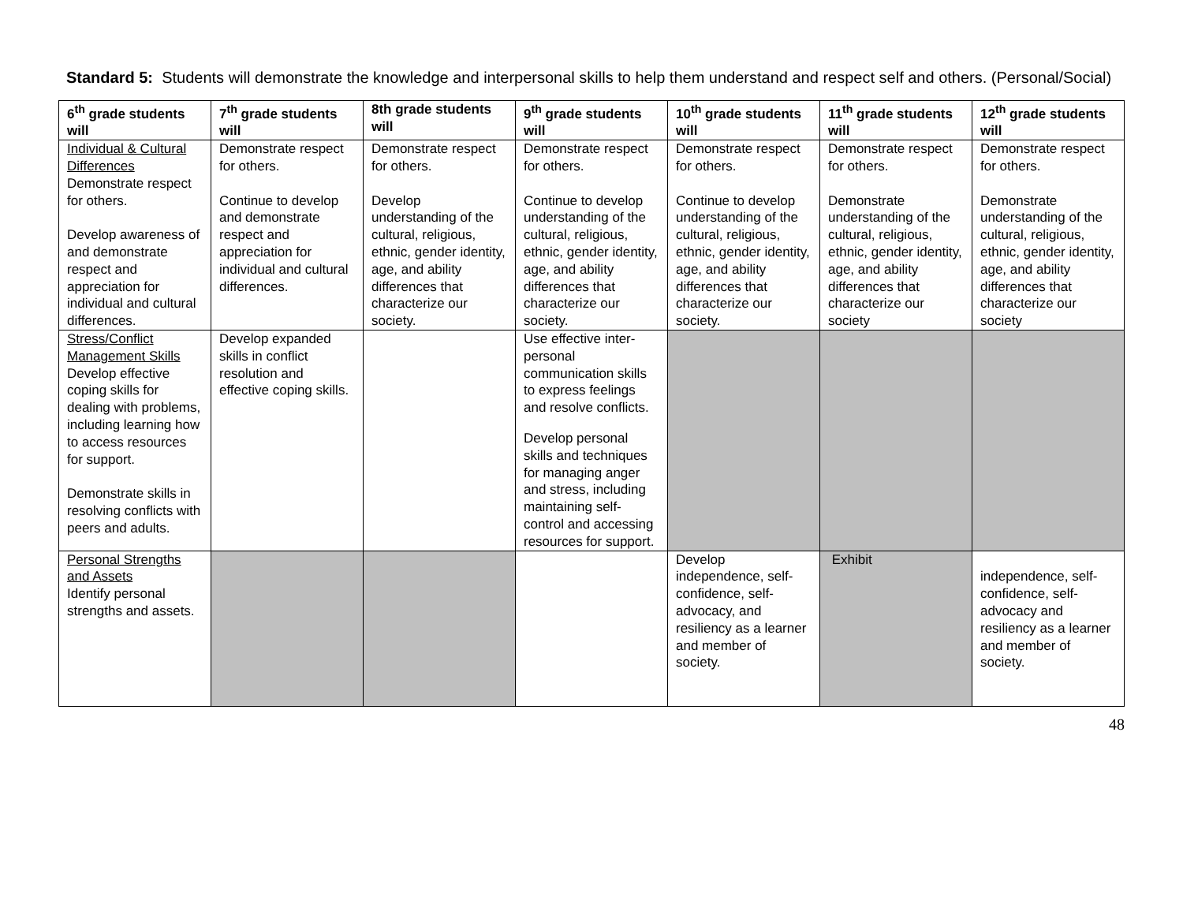Standard 5: Students will demonstrate the knowledge and interpersonal skills to help them understand and respect self and others. (Personal/Social)
| 6<sup>th</sup> grade students will | 7<sup>th</sup> grade students will | 8th grade students will | 9<sup>th</sup> grade students will | 10<sup>th</sup> grade students will | 11<sup>th</sup> grade students will | 12<sup>th</sup> grade students will |
| --- | --- | --- | --- | --- | --- | --- |
| Individual & Cultural Differences Demonstrate respect for others. Develop awareness of and demonstrate respect and appreciation for individual and cultural differences. | Demonstrate respect for others. Continue to develop and demonstrate respect and appreciation for individual and cultural differences. | Demonstrate respect for others. Develop understanding of the cultural, religious, ethnic, gender identity, age, and ability differences that characterize our society. | Demonstrate respect for others. Continue to develop understanding of the cultural, religious, ethnic, gender identity, age, and ability differences that characterize our society. | Demonstrate respect for others. Continue to develop understanding of the cultural, religious, ethnic, gender identity, age, and ability differences that characterize our society. | Demonstrate respect for others. Demonstrate understanding of the cultural, religious, ethnic, gender identity, age, and ability differences that characterize our society | Demonstrate respect for others. Demonstrate understanding of the cultural, religious, ethnic, gender identity, age, and ability differences that characterize our society |
| Stress/Conflict Management Skills Develop effective coping skills for dealing with problems, including learning how to access resources for support. Demonstrate skills in resolving conflicts with peers and adults. | Develop expanded skills in conflict resolution and effective coping skills. | | Use effective inter-personal communication skills to express feelings and resolve conflicts. Develop personal skills and techniques for managing anger and stress, including maintaining self-control and accessing resources for support. | | | |
| Personal Strengths and Assets Identify personal strengths and assets. | | | | Develop independence, self-confidence, self-advocacy, and resiliency as a learner and member of society. | Exhibit | independence, self-confidence, self-advocacy and resiliency as a learner and member of society. |
48